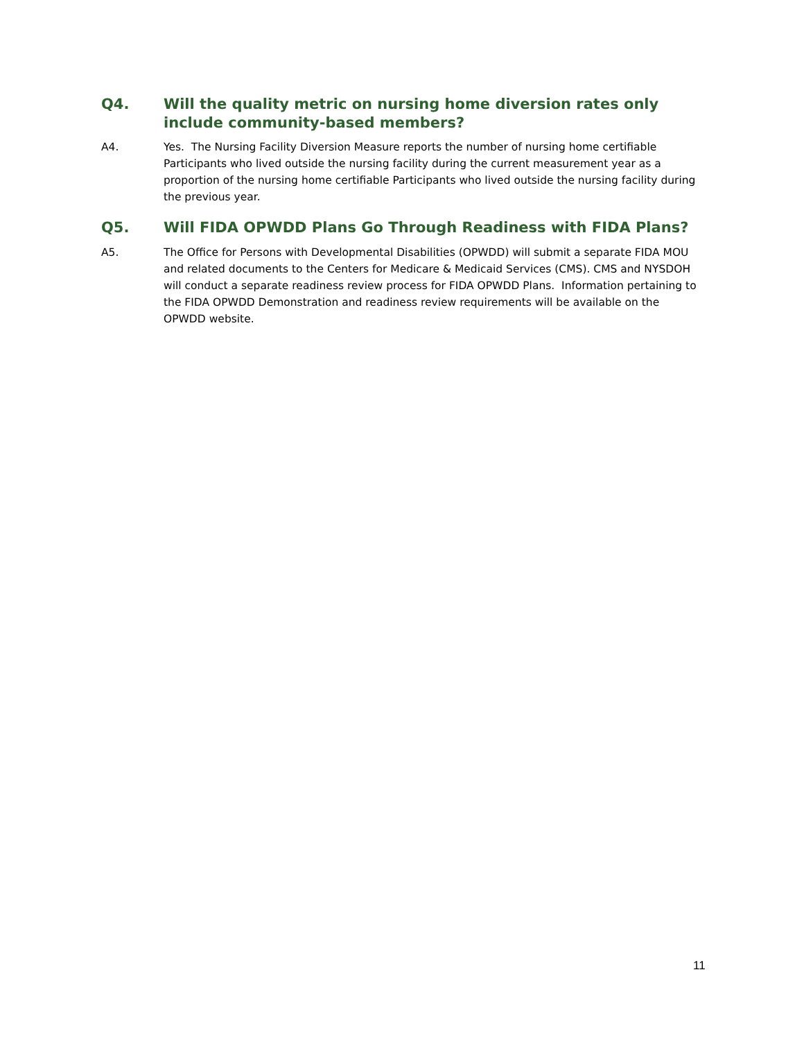Q4. Will the quality metric on nursing home diversion rates only include community-based members?
A4. Yes. The Nursing Facility Diversion Measure reports the number of nursing home certifiable Participants who lived outside the nursing facility during the current measurement year as a proportion of the nursing home certifiable Participants who lived outside the nursing facility during the previous year.
Q5. Will FIDA OPWDD Plans Go Through Readiness with FIDA Plans?
A5. The Office for Persons with Developmental Disabilities (OPWDD) will submit a separate FIDA MOU and related documents to the Centers for Medicare & Medicaid Services (CMS). CMS and NYSDOH will conduct a separate readiness review process for FIDA OPWDD Plans. Information pertaining to the FIDA OPWDD Demonstration and readiness review requirements will be available on the OPWDD website.
11